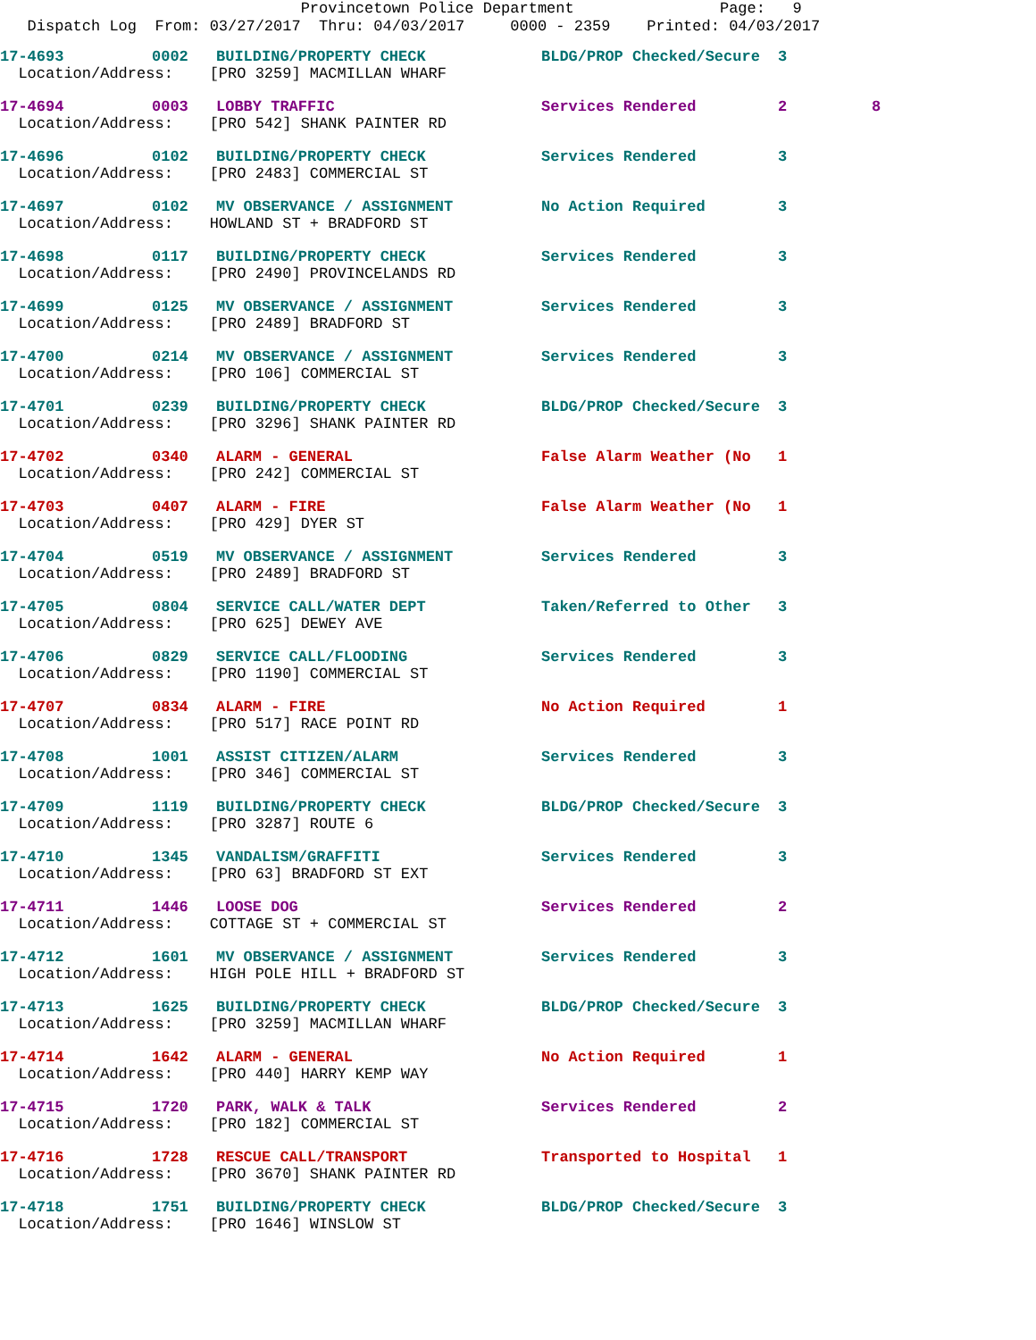Provincetown Police Department Page: 9
Dispatch Log From: 03/27/2017 Thru: 04/03/2017 0000 - 2359 Printed: 04/03/2017
| 17-4693 | 0002 | BUILDING/PROPERTY CHECK | BLDG/PROP Checked/Secure | 3 | |
| Location/Address: [PRO 3259] MACMILLAN WHARF | | | | | |
| 17-4694 | 0003 | LOBBY TRAFFIC | Services Rendered | 2 | 8 |
| Location/Address: [PRO 542] SHANK PAINTER RD | | | | | |
| 17-4696 | 0102 | BUILDING/PROPERTY CHECK | Services Rendered | 3 | |
| Location/Address: [PRO 2483] COMMERCIAL ST | | | | | |
| 17-4697 | 0102 | MV OBSERVANCE / ASSIGNMENT | No Action Required | 3 | |
| Location/Address: HOWLAND ST + BRADFORD ST | | | | | |
| 17-4698 | 0117 | BUILDING/PROPERTY CHECK | Services Rendered | 3 | |
| Location/Address: [PRO 2490] PROVINCELANDS RD | | | | | |
| 17-4699 | 0125 | MV OBSERVANCE / ASSIGNMENT | Services Rendered | 3 | |
| Location/Address: [PRO 2489] BRADFORD ST | | | | | |
| 17-4700 | 0214 | MV OBSERVANCE / ASSIGNMENT | Services Rendered | 3 | |
| Location/Address: [PRO 106] COMMERCIAL ST | | | | | |
| 17-4701 | 0239 | BUILDING/PROPERTY CHECK | BLDG/PROP Checked/Secure | 3 | |
| Location/Address: [PRO 3296] SHANK PAINTER RD | | | | | |
| 17-4702 | 0340 | ALARM - GENERAL | False Alarm Weather (No | 1 | |
| Location/Address: [PRO 242] COMMERCIAL ST | | | | | |
| 17-4703 | 0407 | ALARM - FIRE | False Alarm Weather (No | 1 | |
| Location/Address: [PRO 429] DYER ST | | | | | |
| 17-4704 | 0519 | MV OBSERVANCE / ASSIGNMENT | Services Rendered | 3 | |
| Location/Address: [PRO 2489] BRADFORD ST | | | | | |
| 17-4705 | 0804 | SERVICE CALL/WATER DEPT | Taken/Referred to Other | 3 | |
| Location/Address: [PRO 625] DEWEY AVE | | | | | |
| 17-4706 | 0829 | SERVICE CALL/FLOODING | Services Rendered | 3 | |
| Location/Address: [PRO 1190] COMMERCIAL ST | | | | | |
| 17-4707 | 0834 | ALARM - FIRE | No Action Required | 1 | |
| Location/Address: [PRO 517] RACE POINT RD | | | | | |
| 17-4708 | 1001 | ASSIST CITIZEN/ALARM | Services Rendered | 3 | |
| Location/Address: [PRO 346] COMMERCIAL ST | | | | | |
| 17-4709 | 1119 | BUILDING/PROPERTY CHECK | BLDG/PROP Checked/Secure | 3 | |
| Location/Address: [PRO 3287] ROUTE 6 | | | | | |
| 17-4710 | 1345 | VANDALISM/GRAFFITI | Services Rendered | 3 | |
| Location/Address: [PRO 63] BRADFORD ST EXT | | | | | |
| 17-4711 | 1446 | LOOSE DOG | Services Rendered | 2 | |
| Location/Address: COTTAGE ST + COMMERCIAL ST | | | | | |
| 17-4712 | 1601 | MV OBSERVANCE / ASSIGNMENT | Services Rendered | 3 | |
| Location/Address: HIGH POLE HILL + BRADFORD ST | | | | | |
| 17-4713 | 1625 | BUILDING/PROPERTY CHECK | BLDG/PROP Checked/Secure | 3 | |
| Location/Address: [PRO 3259] MACMILLAN WHARF | | | | | |
| 17-4714 | 1642 | ALARM - GENERAL | No Action Required | 1 | |
| Location/Address: [PRO 440] HARRY KEMP WAY | | | | | |
| 17-4715 | 1720 | PARK, WALK & TALK | Services Rendered | 2 | |
| Location/Address: [PRO 182] COMMERCIAL ST | | | | | |
| 17-4716 | 1728 | RESCUE CALL/TRANSPORT | Transported to Hospital | 1 | |
| Location/Address: [PRO 3670] SHANK PAINTER RD | | | | | |
| 17-4718 | 1751 | BUILDING/PROPERTY CHECK | BLDG/PROP Checked/Secure | 3 | |
| Location/Address: [PRO 1646] WINSLOW ST | | | | | |